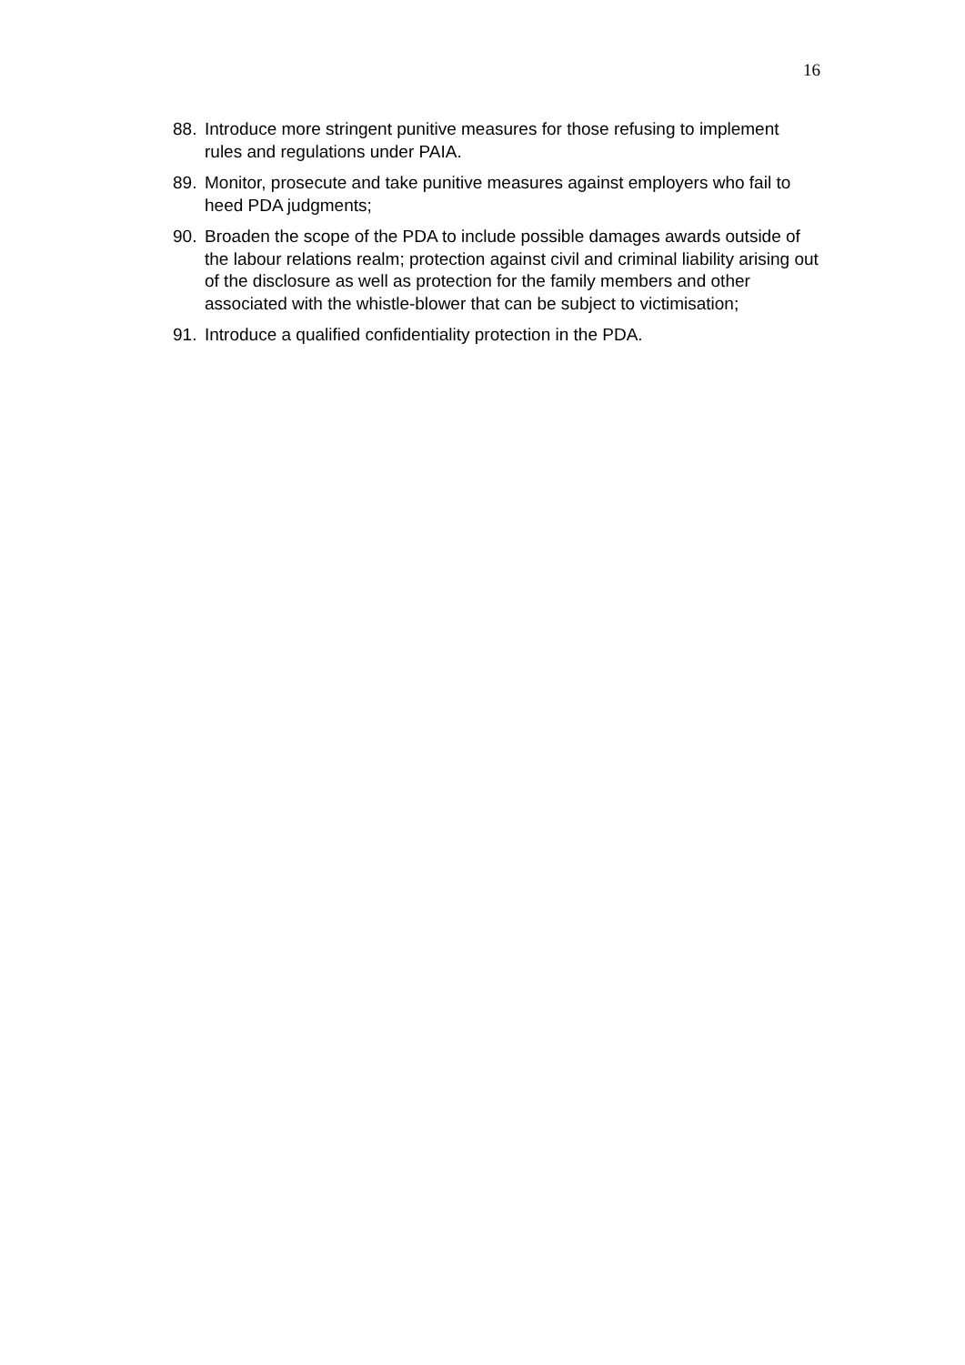16
88. Introduce more stringent punitive measures for those refusing to implement rules and regulations under PAIA.
89. Monitor, prosecute and take punitive measures against employers who fail to heed PDA judgments;
90. Broaden the scope of the PDA to include possible damages awards outside of the labour relations realm; protection against civil and criminal liability arising out of the disclosure as well as protection for the family members and other associated with the whistle-blower that can be subject to victimisation;
91. Introduce a qualified confidentiality protection in the PDA.